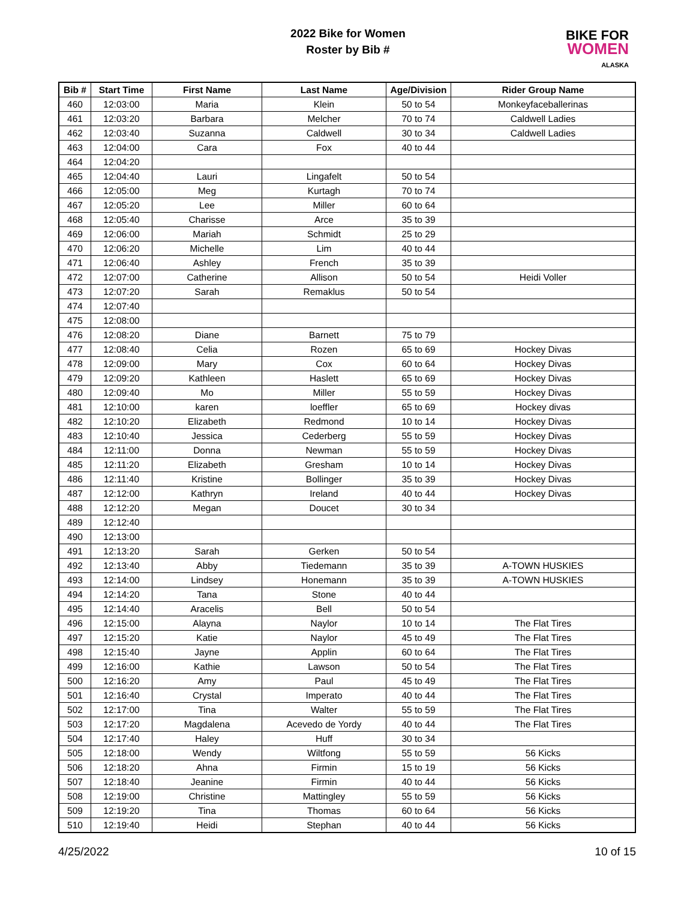2022 Bike for Women
Roster by Bib #
BIKE FOR
WOMEN
ALASKA
| Bib # | Start Time | First Name | Last Name | Age/Division | Rider Group Name |
| --- | --- | --- | --- | --- | --- |
| 460 | 12:03:00 | Maria | Klein | 50 to 54 | Monkeyfaceballerinas |
| 461 | 12:03:20 | Barbara | Melcher | 70 to 74 | Caldwell Ladies |
| 462 | 12:03:40 | Suzanna | Caldwell | 30 to 34 | Caldwell Ladies |
| 463 | 12:04:00 | Cara | Fox | 40 to 44 | |
| 464 | 12:04:20 | | | | |
| 465 | 12:04:40 | Lauri | Lingafelt | 50 to 54 | |
| 466 | 12:05:00 | Meg | Kurtagh | 70 to 74 | |
| 467 | 12:05:20 | Lee | Miller | 60 to 64 | |
| 468 | 12:05:40 | Charisse | Arce | 35 to 39 | |
| 469 | 12:06:00 | Mariah | Schmidt | 25 to 29 | |
| 470 | 12:06:20 | Michelle | Lim | 40 to 44 | |
| 471 | 12:06:40 | Ashley | French | 35 to 39 | |
| 472 | 12:07:00 | Catherine | Allison | 50 to 54 | Heidi Voller |
| 473 | 12:07:20 | Sarah | Remaklus | 50 to 54 | |
| 474 | 12:07:40 | | | | |
| 475 | 12:08:00 | | | | |
| 476 | 12:08:20 | Diane | Barnett | 75 to 79 | |
| 477 | 12:08:40 | Celia | Rozen | 65 to 69 | Hockey Divas |
| 478 | 12:09:00 | Mary | Cox | 60 to 64 | Hockey Divas |
| 479 | 12:09:20 | Kathleen | Haslett | 65 to 69 | Hockey Divas |
| 480 | 12:09:40 | Mo | Miller | 55 to 59 | Hockey Divas |
| 481 | 12:10:00 | karen | loeffler | 65 to 69 | Hockey divas |
| 482 | 12:10:20 | Elizabeth | Redmond | 10 to 14 | Hockey Divas |
| 483 | 12:10:40 | Jessica | Cederberg | 55 to 59 | Hockey Divas |
| 484 | 12:11:00 | Donna | Newman | 55 to 59 | Hockey Divas |
| 485 | 12:11:20 | Elizabeth | Gresham | 10 to 14 | Hockey Divas |
| 486 | 12:11:40 | Kristine | Bollinger | 35 to 39 | Hockey Divas |
| 487 | 12:12:00 | Kathryn | Ireland | 40 to 44 | Hockey Divas |
| 488 | 12:12:20 | Megan | Doucet | 30 to 34 | |
| 489 | 12:12:40 | | | | |
| 490 | 12:13:00 | | | | |
| 491 | 12:13:20 | Sarah | Gerken | 50 to 54 | |
| 492 | 12:13:40 | Abby | Tiedemann | 35 to 39 | A-TOWN HUSKIES |
| 493 | 12:14:00 | Lindsey | Honemann | 35 to 39 | A-TOWN HUSKIES |
| 494 | 12:14:20 | Tana | Stone | 40 to 44 | |
| 495 | 12:14:40 | Aracelis | Bell | 50 to 54 | |
| 496 | 12:15:00 | Alayna | Naylor | 10 to 14 | The Flat Tires |
| 497 | 12:15:20 | Katie | Naylor | 45 to 49 | The Flat Tires |
| 498 | 12:15:40 | Jayne | Applin | 60 to 64 | The Flat Tires |
| 499 | 12:16:00 | Kathie | Lawson | 50 to 54 | The Flat Tires |
| 500 | 12:16:20 | Amy | Paul | 45 to 49 | The Flat Tires |
| 501 | 12:16:40 | Crystal | Imperato | 40 to 44 | The Flat Tires |
| 502 | 12:17:00 | Tina | Walter | 55 to 59 | The Flat Tires |
| 503 | 12:17:20 | Magdalena | Acevedo de Yordy | 40 to 44 | The Flat Tires |
| 504 | 12:17:40 | Haley | Huff | 30 to 34 | |
| 505 | 12:18:00 | Wendy | Wiltfong | 55 to 59 | 56 Kicks |
| 506 | 12:18:20 | Ahna | Firmin | 15 to 19 | 56 Kicks |
| 507 | 12:18:40 | Jeanine | Firmin | 40 to 44 | 56 Kicks |
| 508 | 12:19:00 | Christine | Mattingley | 55 to 59 | 56 Kicks |
| 509 | 12:19:20 | Tina | Thomas | 60 to 64 | 56 Kicks |
| 510 | 12:19:40 | Heidi | Stephan | 40 to 44 | 56 Kicks |
4/25/2022 10 of 15